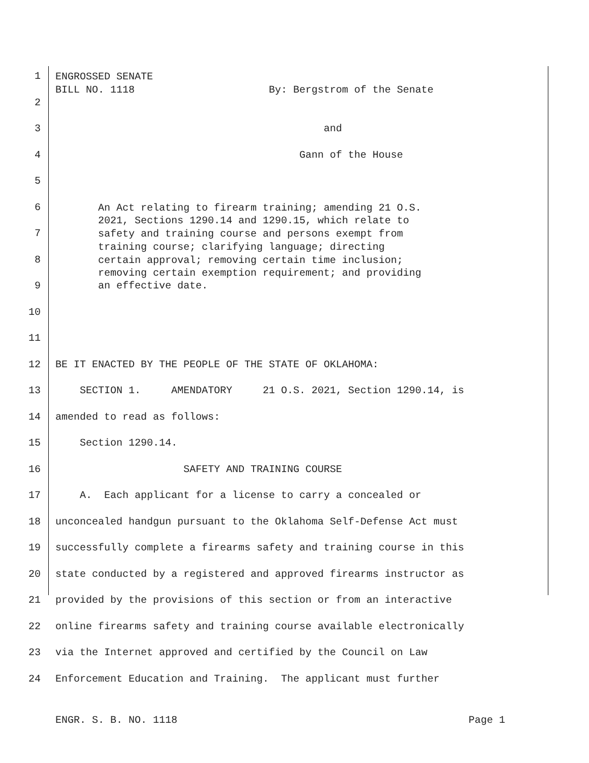1
ENGROSSED SENATE BILL NO. 1118 By: Bergstrom of the Senate
2
3 and
4 Gann of the House
5
6
An Act relating to firearm training; amending 21 O.S. 2021, Sections 1290.14 and 1290.15, which relate to
7
safety and training course and persons exempt from training course; clarifying language; directing
8
certain approval; removing certain time inclusion; removing certain exemption requirement; and providing
9 an effective date.
10
11
12 BE IT ENACTED BY THE PEOPLE OF THE STATE OF OKLAHOMA:
13 SECTION 1. AMENDATORY 21 O.S. 2021, Section 1290.14, is
14 amended to read as follows:
15 Section 1290.14.
16 SAFETY AND TRAINING COURSE
17 A. Each applicant for a license to carry a concealed or
18 unconcealed handgun pursuant to the Oklahoma Self-Defense Act must
19 successfully complete a firearms safety and training course in this
20 state conducted by a registered and approved firearms instructor as
21 provided by the provisions of this section or from an interactive
22 online firearms safety and training course available electronically
23 via the Internet approved and certified by the Council on Law
24 Enforcement Education and Training. The applicant must further
ENGR. S. B. NO. 1118 Page 1